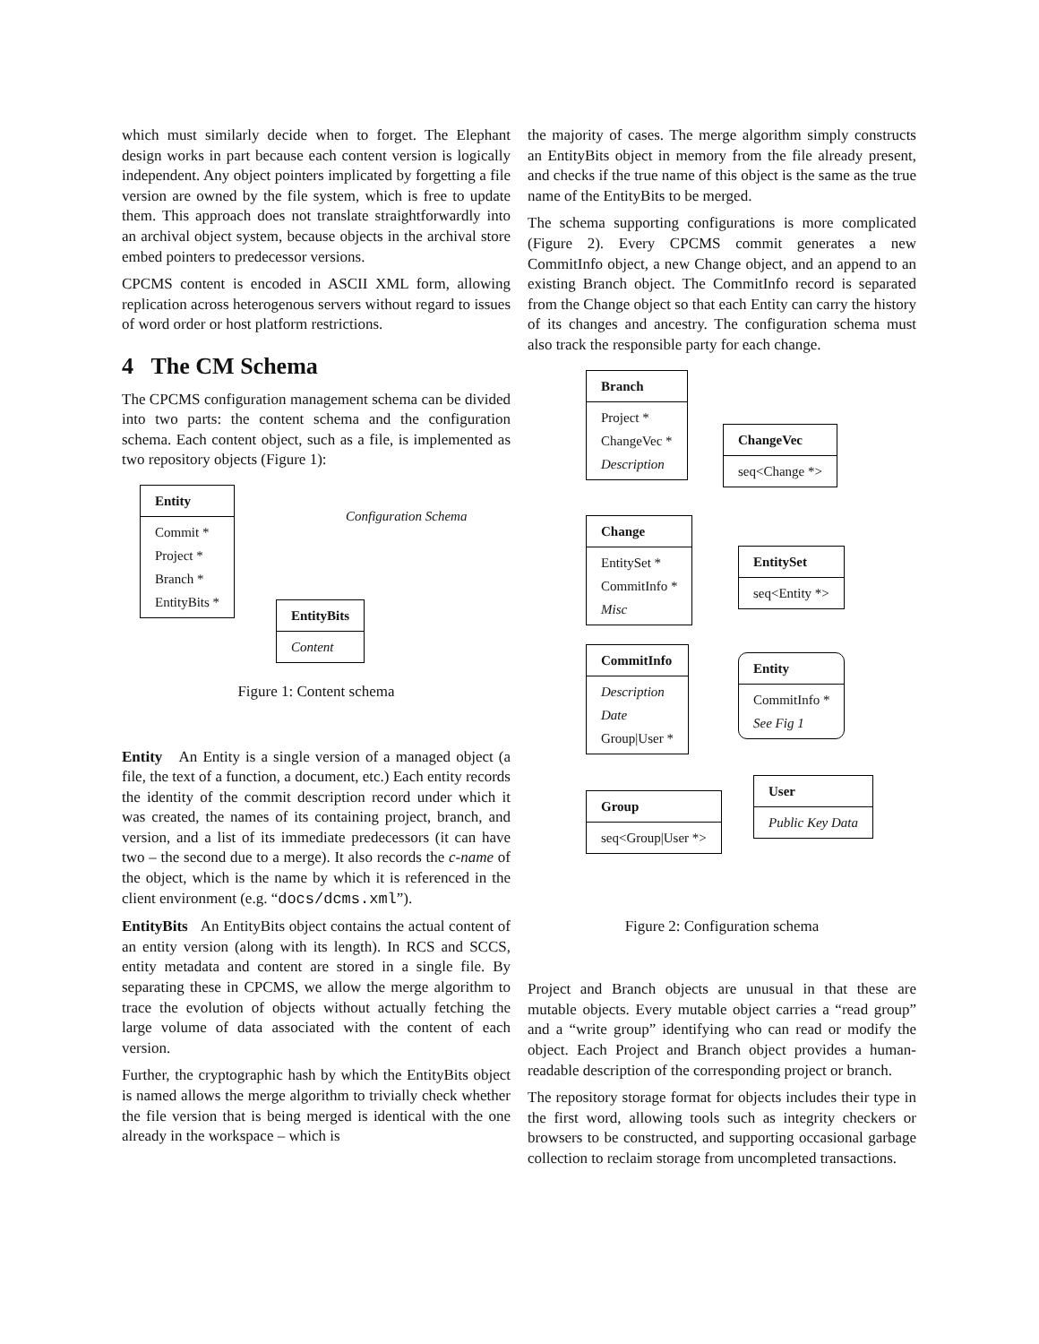which must similarly decide when to forget. The Elephant design works in part because each content version is logically independent. Any object pointers implicated by forgetting a file version are owned by the file system, which is free to update them. This approach does not translate straightforwardly into an archival object system, because objects in the archival store embed pointers to predecessor versions.
CPCMS content is encoded in ASCII XML form, allowing replication across heterogenous servers without regard to issues of word order or host platform restrictions.
4 The CM Schema
The CPCMS configuration management schema can be divided into two parts: the content schema and the configuration schema. Each content object, such as a file, is implemented as two repository objects (Figure 1):
Entity
Commit *
Project *
Branch *
EntityBits *
Configuration Schema
EntityBits
Content
Figure 1: Content schema
Entity An Entity is a single version of a managed object (a file, the text of a function, a document, etc.) Each entity records the identity of the commit description record under which it was created, the names of its containing project, branch, and version, and a list of its immediate predecessors (it can have two – the second due to a merge). It also records the c-name of the object, which is the name by which it is referenced in the client environment (e.g. “docs/dcms.xml”).
EntityBits An EntityBits object contains the actual content of an entity version (along with its length). In RCS and SCCS, entity metadata and content are stored in a single file. By separating these in CPCMS, we allow the merge algorithm to trace the evolution of objects without actually fetching the large volume of data associated with the content of each version.
Further, the cryptographic hash by which the EntityBits object is named allows the merge algorithm to trivially check whether the file version that is being merged is identical with the one already in the workspace – which is
the majority of cases. The merge algorithm simply constructs an EntityBits object in memory from the file already present, and checks if the true name of this object is the same as the true name of the EntityBits to be merged.
The schema supporting configurations is more complicated (Figure 2). Every CPCMS commit generates a new CommitInfo object, a new Change object, and an append to an existing Branch object. The CommitInfo record is separated from the Change object so that each Entity can carry the history of its changes and ancestry. The configuration schema must also track the responsible party for each change.
Branch
Project *
ChangeVec *
Description
ChangeVec
seq<Change *>
Change
EntitySet *
CommitInfo *
Misc
EntitySet
seq<Entity *>
CommitInfo
Description
Date
Group|User *
Entity
CommitInfo *
See Fig 1
User
Public Key Data
Group
seq<Group|User *>
Figure 2: Configuration schema
Project and Branch objects are unusual in that these are mutable objects. Every mutable object carries a “read group” and a “write group” identifying who can read or modify the object. Each Project and Branch object provides a human-readable description of the corresponding project or branch.
The repository storage format for objects includes their type in the first word, allowing tools such as integrity checkers or browsers to be constructed, and supporting occasional garbage collection to reclaim storage from uncompleted transactions.